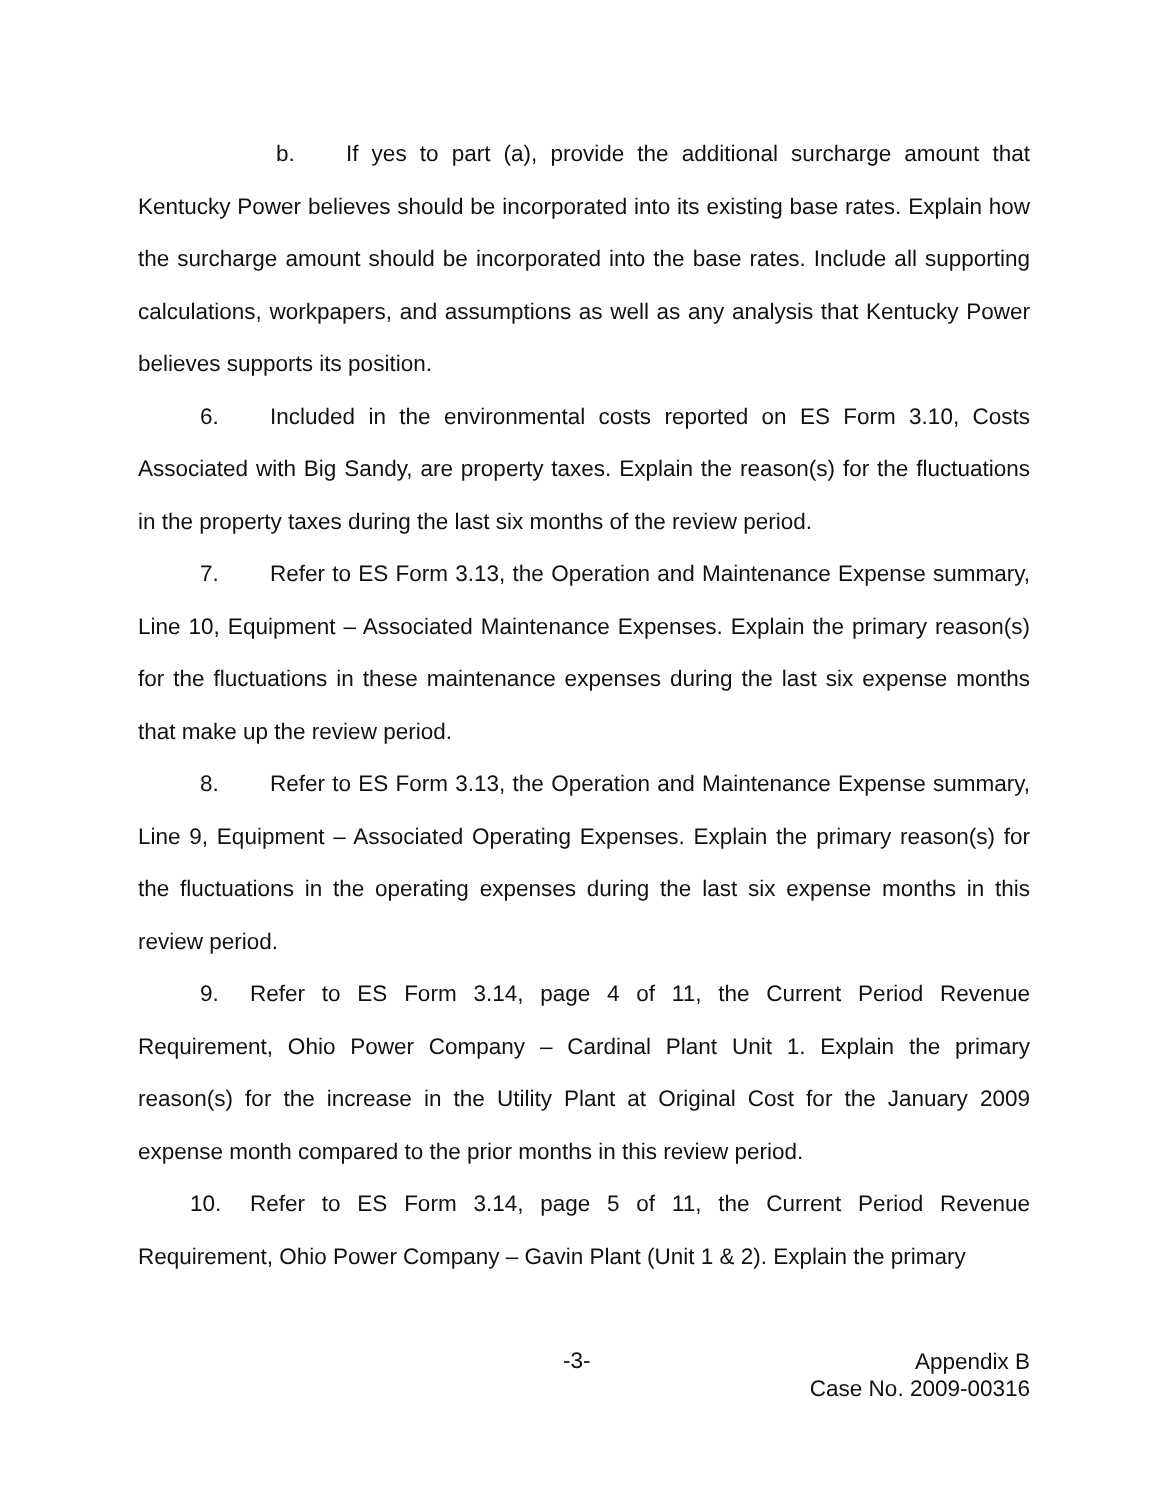b. If yes to part (a), provide the additional surcharge amount that Kentucky Power believes should be incorporated into its existing base rates. Explain how the surcharge amount should be incorporated into the base rates. Include all supporting calculations, workpapers, and assumptions as well as any analysis that Kentucky Power believes supports its position.
6. Included in the environmental costs reported on ES Form 3.10, Costs Associated with Big Sandy, are property taxes. Explain the reason(s) for the fluctuations in the property taxes during the last six months of the review period.
7. Refer to ES Form 3.13, the Operation and Maintenance Expense summary, Line 10, Equipment – Associated Maintenance Expenses. Explain the primary reason(s) for the fluctuations in these maintenance expenses during the last six expense months that make up the review period.
8. Refer to ES Form 3.13, the Operation and Maintenance Expense summary, Line 9, Equipment – Associated Operating Expenses. Explain the primary reason(s) for the fluctuations in the operating expenses during the last six expense months in this review period.
9. Refer to ES Form 3.14, page 4 of 11, the Current Period Revenue Requirement, Ohio Power Company – Cardinal Plant Unit 1. Explain the primary reason(s) for the increase in the Utility Plant at Original Cost for the January 2009 expense month compared to the prior months in this review period.
10. Refer to ES Form 3.14, page 5 of 11, the Current Period Revenue Requirement, Ohio Power Company – Gavin Plant (Unit 1 & 2). Explain the primary
-3-
Appendix B
Case No. 2009-00316